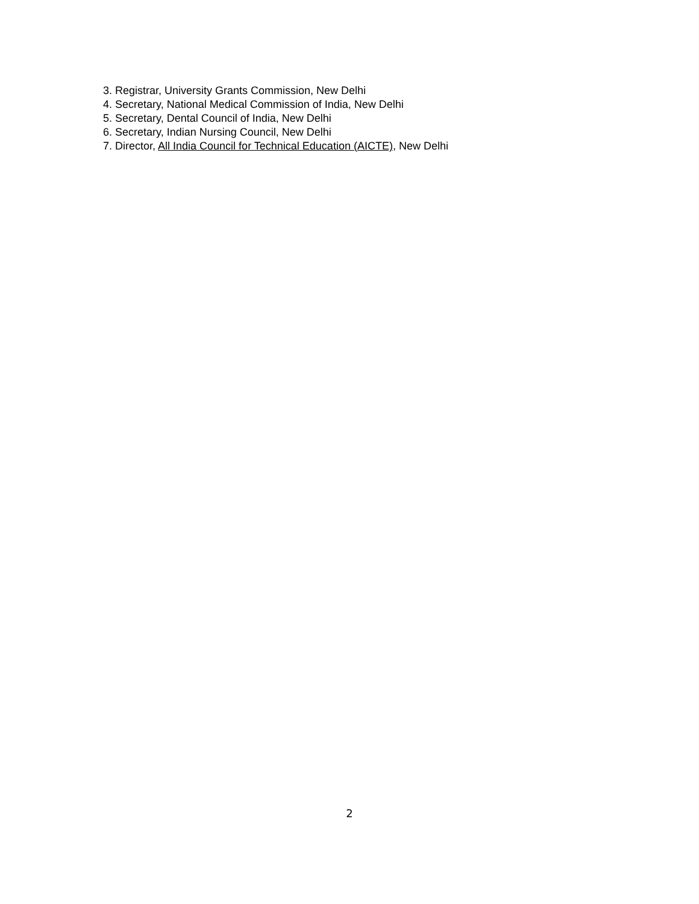3. Registrar, University Grants Commission, New Delhi
4. Secretary, National Medical Commission of India, New Delhi
5. Secretary, Dental Council of India, New Delhi
6. Secretary, Indian Nursing Council, New Delhi
7. Director, All India Council for Technical Education (AICTE), New Delhi
2